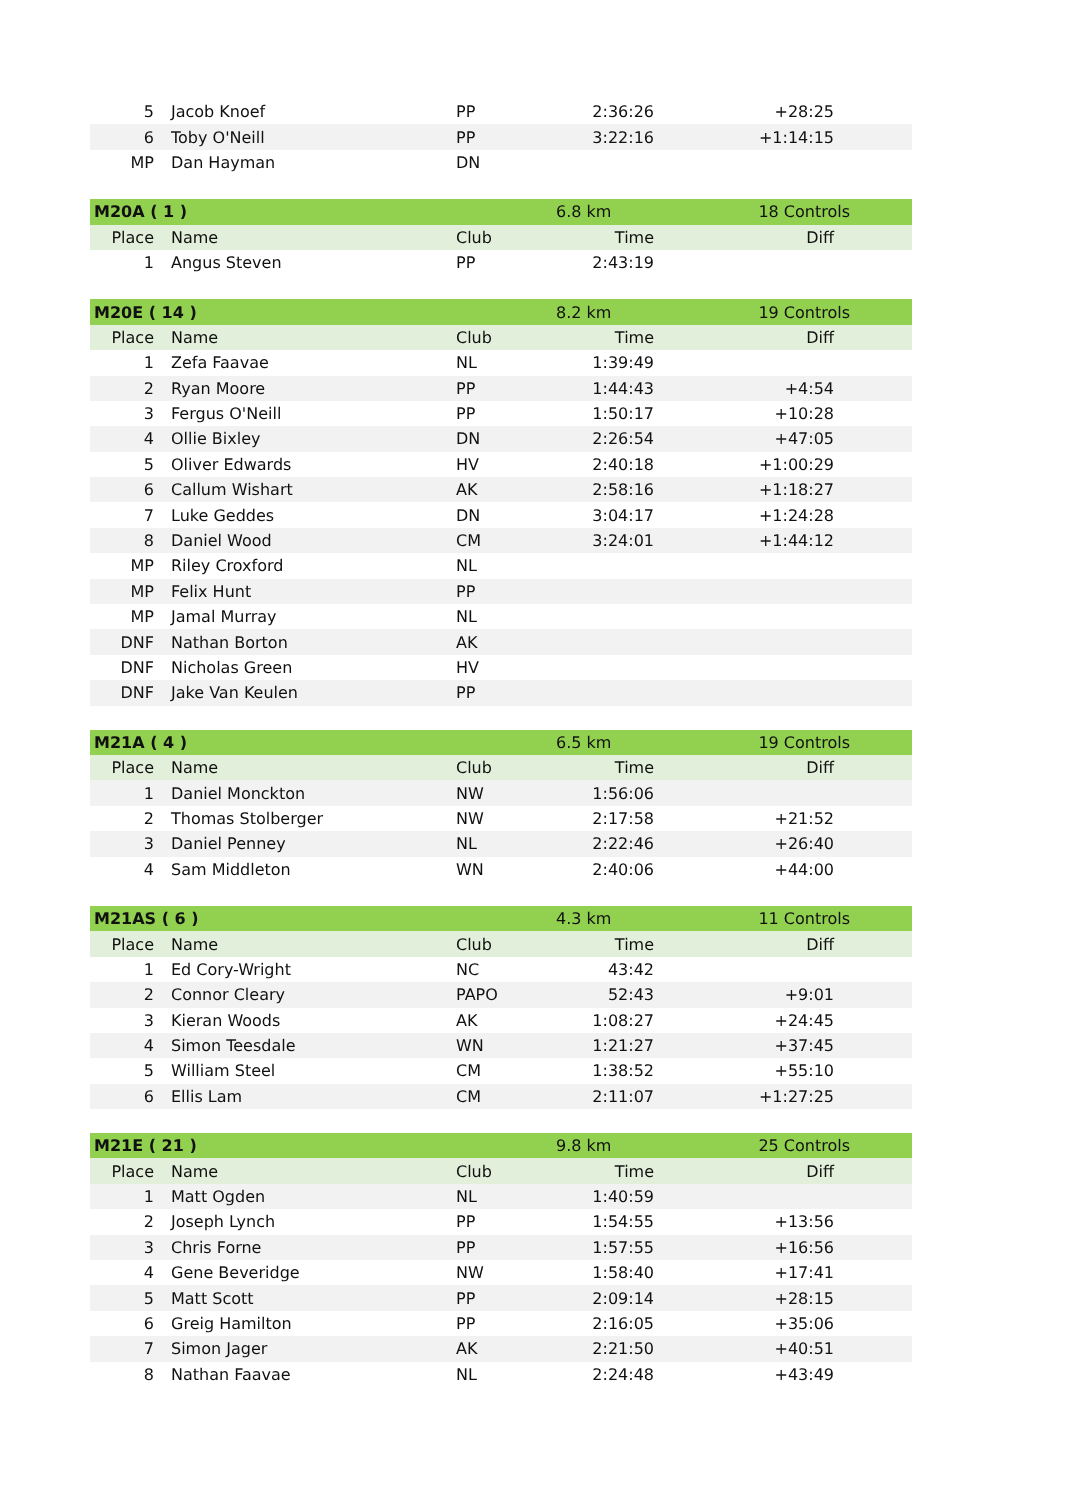| 5 | Jacob Knoef | PP | 2:36:26 | +28:25 |
| 6 | Toby O'Neill | PP | 3:22:16 | +1:14:15 |
| MP | Dan Hayman | DN | | |
| M20A ( 1 ) | | | 6.8 km | 18 Controls |
| Place | Name | Club | Time | Diff |
| 1 | Angus Steven | PP | 2:43:19 | |
| M20E ( 14 ) | | | 8.2 km | 19 Controls |
| Place | Name | Club | Time | Diff |
| 1 | Zefa Faavae | NL | 1:39:49 | |
| 2 | Ryan Moore | PP | 1:44:43 | +4:54 |
| 3 | Fergus O'Neill | PP | 1:50:17 | +10:28 |
| 4 | Ollie Bixley | DN | 2:26:54 | +47:05 |
| 5 | Oliver Edwards | HV | 2:40:18 | +1:00:29 |
| 6 | Callum Wishart | AK | 2:58:16 | +1:18:27 |
| 7 | Luke Geddes | DN | 3:04:17 | +1:24:28 |
| 8 | Daniel Wood | CM | 3:24:01 | +1:44:12 |
| MP | Riley Croxford | NL | | |
| MP | Felix Hunt | PP | | |
| MP | Jamal Murray | NL | | |
| DNF | Nathan Borton | AK | | |
| DNF | Nicholas Green | HV | | |
| DNF | Jake Van Keulen | PP | | |
| M21A ( 4 ) | | | 6.5 km | 19 Controls |
| Place | Name | Club | Time | Diff |
| 1 | Daniel Monckton | NW | 1:56:06 | |
| 2 | Thomas Stolberger | NW | 2:17:58 | +21:52 |
| 3 | Daniel Penney | NL | 2:22:46 | +26:40 |
| 4 | Sam Middleton | WN | 2:40:06 | +44:00 |
| M21AS ( 6 ) | | | 4.3 km | 11 Controls |
| Place | Name | Club | Time | Diff |
| 1 | Ed Cory-Wright | NC | 43:42 | |
| 2 | Connor Cleary | PAPO | 52:43 | +9:01 |
| 3 | Kieran Woods | AK | 1:08:27 | +24:45 |
| 4 | Simon Teesdale | WN | 1:21:27 | +37:45 |
| 5 | William Steel | CM | 1:38:52 | +55:10 |
| 6 | Ellis Lam | CM | 2:11:07 | +1:27:25 |
| M21E ( 21 ) | | | 9.8 km | 25 Controls |
| Place | Name | Club | Time | Diff |
| 1 | Matt Ogden | NL | 1:40:59 | |
| 2 | Joseph Lynch | PP | 1:54:55 | +13:56 |
| 3 | Chris Forne | PP | 1:57:55 | +16:56 |
| 4 | Gene Beveridge | NW | 1:58:40 | +17:41 |
| 5 | Matt Scott | PP | 2:09:14 | +28:15 |
| 6 | Greig Hamilton | PP | 2:16:05 | +35:06 |
| 7 | Simon Jager | AK | 2:21:50 | +40:51 |
| 8 | Nathan Faavae | NL | 2:24:48 | +43:49 |